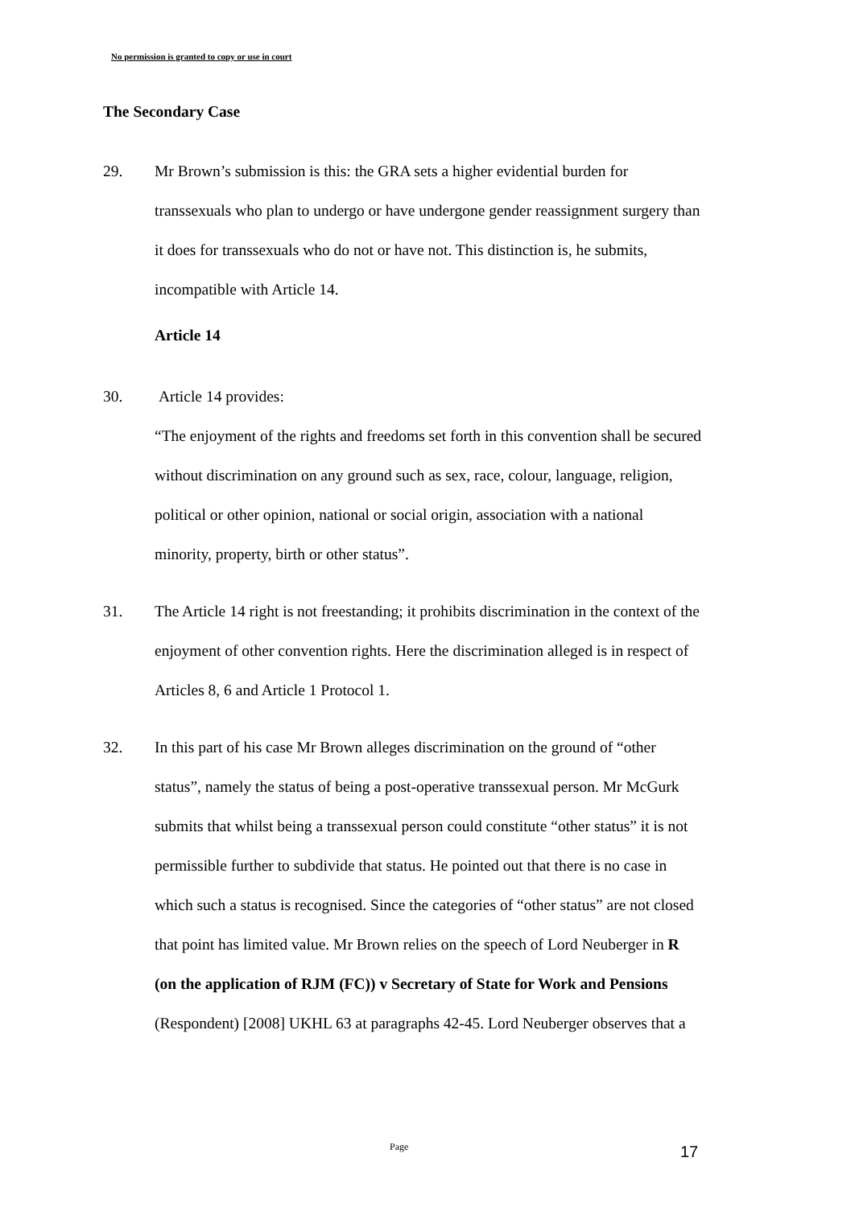No permission is granted to copy or use in court
The Secondary Case
29. Mr Brown’s submission is this: the GRA sets a higher evidential burden for transsexuals who plan to undergo or have undergone gender reassignment surgery than it does for transsexuals who do not or have not. This distinction is, he submits, incompatible with Article 14.
Article 14
30. Article 14 provides:
“The enjoyment of the rights and freedoms set forth in this convention shall be secured without discrimination on any ground such as sex, race, colour, language, religion, political or other opinion, national or social origin, association with a national minority, property, birth or other status”.
31. The Article 14 right is not freestanding; it prohibits discrimination in the context of the enjoyment of other convention rights. Here the discrimination alleged is in respect of Articles 8, 6 and Article 1 Protocol 1.
32. In this part of his case Mr Brown alleges discrimination on the ground of “other status”, namely the status of being a post-operative transsexual person. Mr McGurk submits that whilst being a transsexual person could constitute “other status” it is not permissible further to subdivide that status. He pointed out that there is no case in which such a status is recognised. Since the categories of “other status” are not closed that point has limited value. Mr Brown relies on the speech of Lord Neuberger in R (on the application of RJM (FC)) v Secretary of State for Work and Pensions (Respondent) [2008] UKHL 63 at paragraphs 42-45. Lord Neuberger observes that a
Page 17